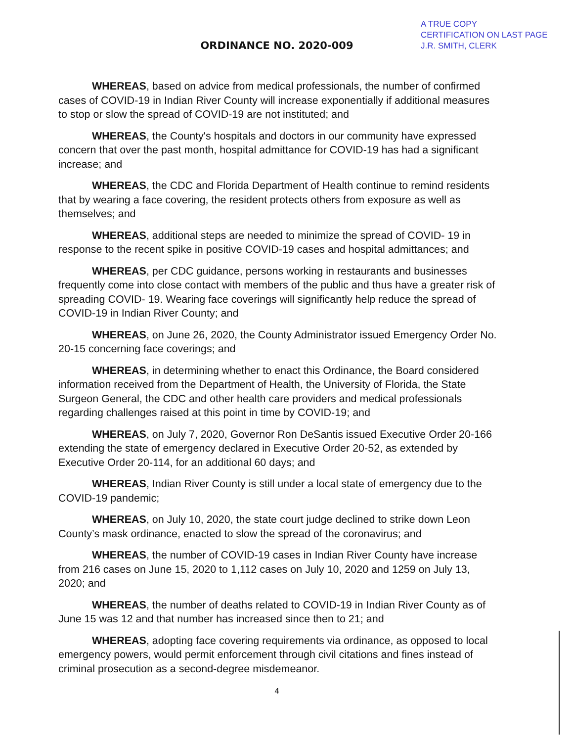A TRUE COPY
CERTIFICATION ON LAST PAGE
J.R. SMITH, CLERK
ORDINANCE NO. 2020-009
WHEREAS, based on advice from medical professionals, the number of confirmed cases of COVID-19 in Indian River County will increase exponentially if additional measures to stop or slow the spread of COVID-19 are not instituted; and
WHEREAS, the County's hospitals and doctors in our community have expressed concern that over the past month, hospital admittance for COVID-19 has had a significant increase; and
WHEREAS, the CDC and Florida Department of Health continue to remind residents that by wearing a face covering, the resident protects others from exposure as well as themselves; and
WHEREAS, additional steps are needed to minimize the spread of COVID- 19 in response to the recent spike in positive COVID-19 cases and hospital admittances; and
WHEREAS, per CDC guidance, persons working in restaurants and businesses frequently come into close contact with members of the public and thus have a greater risk of spreading COVID- 19. Wearing face coverings will significantly help reduce the spread of COVID-19 in Indian River County; and
WHEREAS, on June 26, 2020, the County Administrator issued Emergency Order No. 20-15 concerning face coverings; and
WHEREAS, in determining whether to enact this Ordinance, the Board considered information received from the Department of Health, the University of Florida, the State Surgeon General, the CDC and other health care providers and medical professionals regarding challenges raised at this point in time by COVID-19; and
WHEREAS, on July 7, 2020, Governor Ron DeSantis issued Executive Order 20-166 extending the state of emergency declared in Executive Order 20-52, as extended by Executive Order 20-114, for an additional 60 days; and
WHEREAS, Indian River County is still under a local state of emergency due to the COVID-19 pandemic;
WHEREAS, on July 10, 2020, the state court judge declined to strike down Leon County’s mask ordinance, enacted to slow the spread of the coronavirus; and
WHEREAS, the number of COVID-19 cases in Indian River County have increase from 216 cases on June 15, 2020 to 1,112 cases on July 10, 2020 and 1259 on July 13, 2020; and
WHEREAS, the number of deaths related to COVID-19 in Indian River County as of June 15 was 12 and that number has increased since then to 21; and
WHEREAS, adopting face covering requirements via ordinance, as opposed to local emergency powers, would permit enforcement through civil citations and fines instead of criminal prosecution as a second-degree misdemeanor.
4